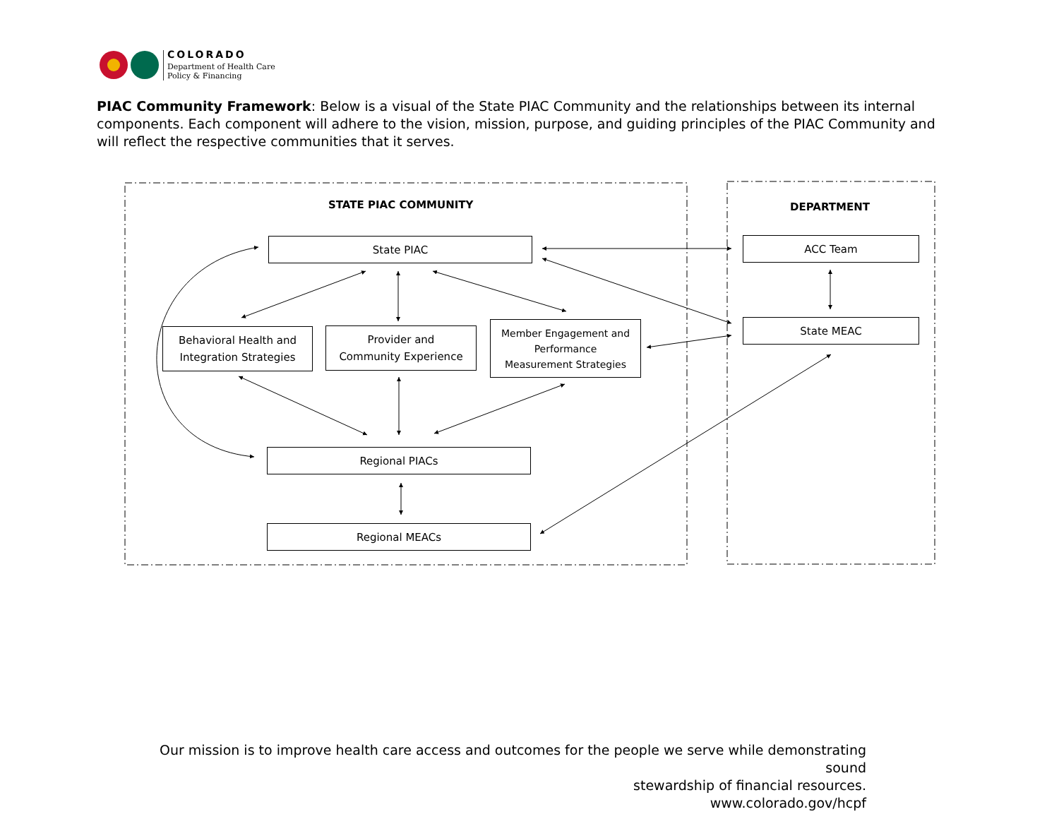COLORADO
Department of Health Care
Policy & Financing
PIAC Community Framework: Below is a visual of the State PIAC Community and the relationships between its internal components. Each component will adhere to the vision, mission, purpose, and guiding principles of the PIAC Community and will reflect the respective communities that it serves.
STATE PIAC COMMUNITY DEPARTMENT
State PIAC ACC Team
State MEAC
Behavioral Health and
Integration Strategies
Provider and
Community Experience
Member Engagement and
Performance
Measurement Strategies
Regional PIACs
Regional MEACs
Our mission is to improve health care access and outcomes for the people we serve while demonstrating sound
stewardship of financial resources.
www.colorado.gov/hcpf